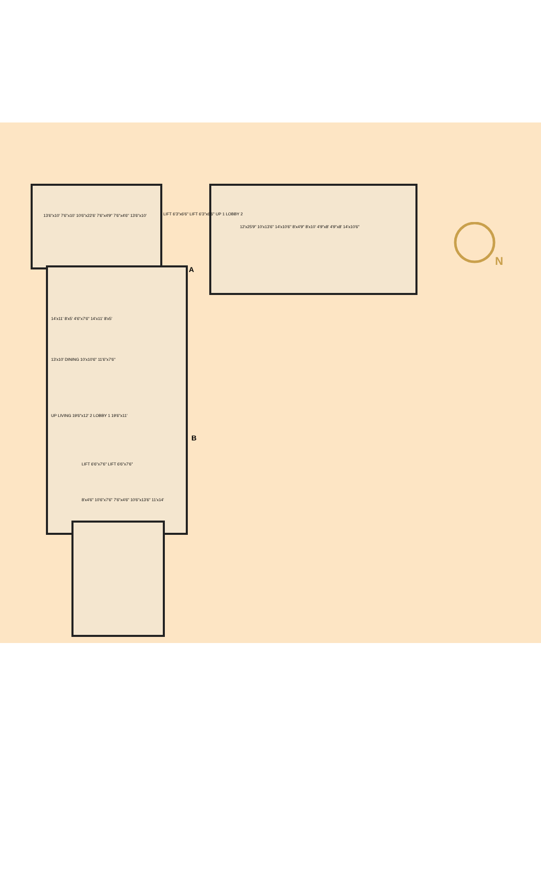N
13'6"x10' 7'6"x10' 10'6"x22'6' 7'6"x4'9" 7'6"x4'6" 13'6"x10'
LIFT 6'3"x6'6" LIFT 6'3"x6'6" UP 1 LOBBY 2
A
12'x25'9" 10'x13'6" 14'x10'6" 8'x4'9" 8'x10' 4'9"x8' 4'9"x8' 14'x10'6"
14'x11' 8'x5' 4'6"x7'6" 14'x11' 8'x5'
13'x10' DINING 10'x10'6" 11'6"x7'6"
UP LIVING 19'6"x12' 2 LOBBY 1 19'6"x11'
B
LIFT 6'6"x7'6" LIFT 6'6"x7'6"
8'x4'6" 10'6"x7'6" 7'6"x4'6" 10'6"x13'6" 11'x14'